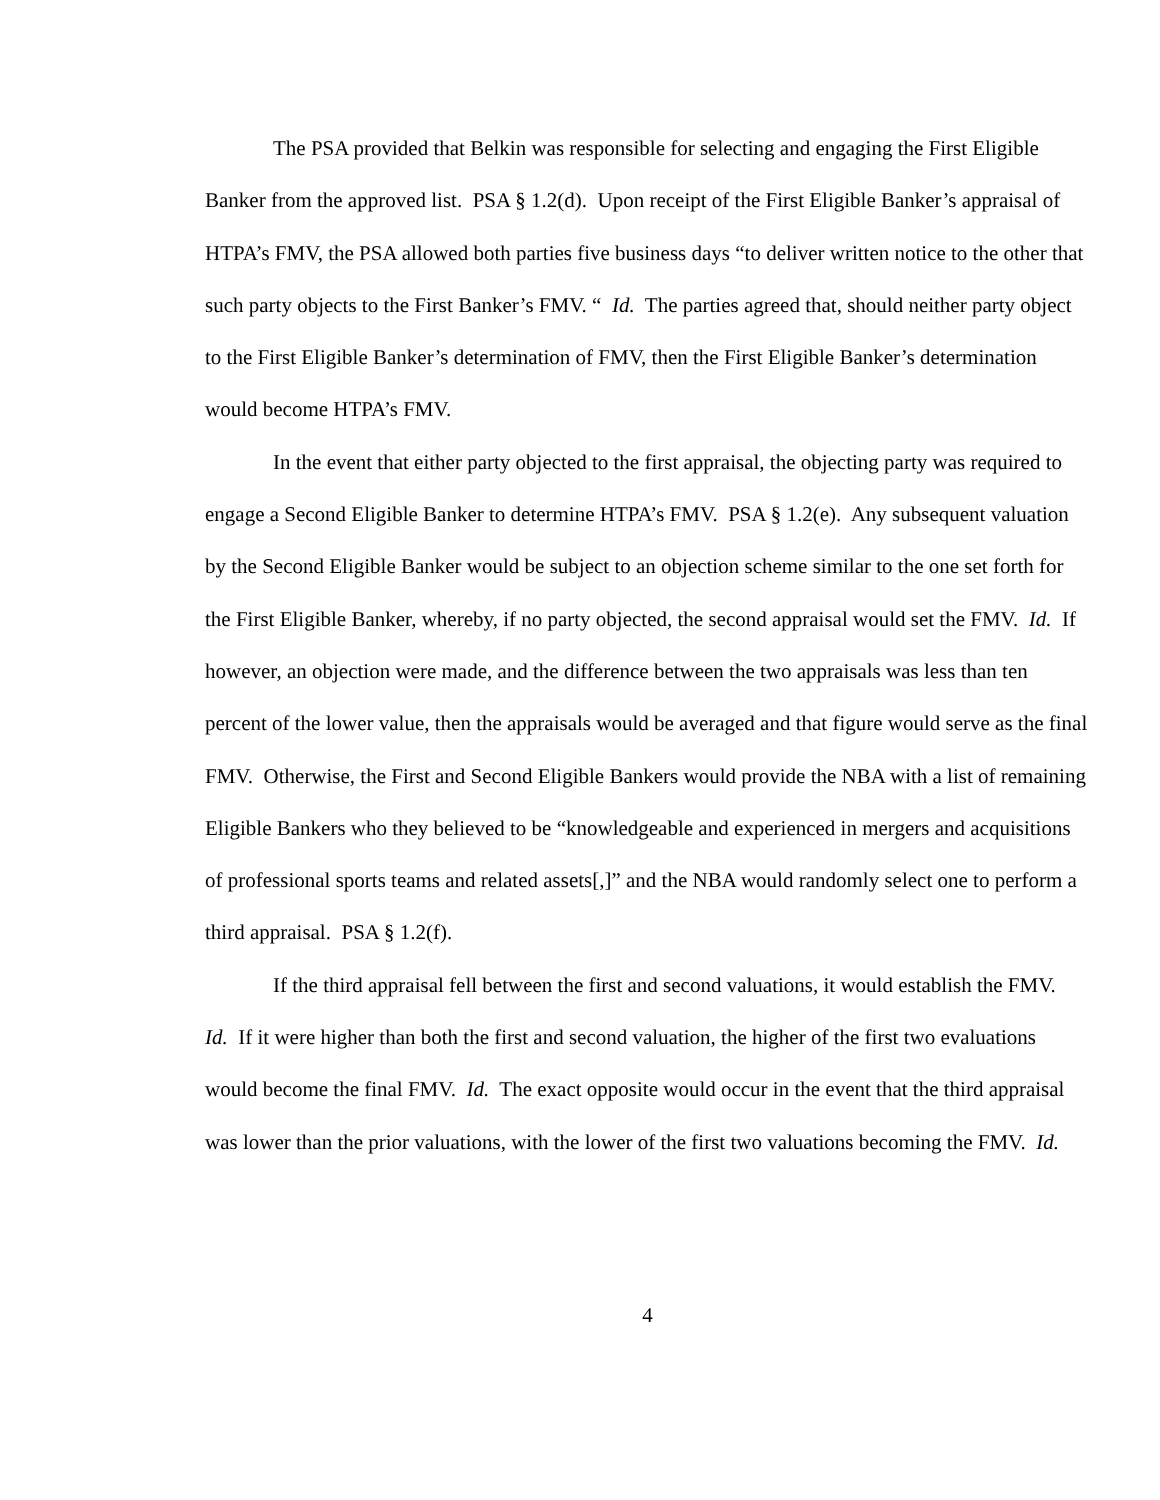The PSA provided that Belkin was responsible for selecting and engaging the First Eligible Banker from the approved list. PSA § 1.2(d). Upon receipt of the First Eligible Banker’s appraisal of HTPA’s FMV, the PSA allowed both parties five business days “to deliver written notice to the other that such party objects to the First Banker’s FMV. “ Id. The parties agreed that, should neither party object to the First Eligible Banker’s determination of FMV, then the First Eligible Banker’s determination would become HTPA’s FMV.
In the event that either party objected to the first appraisal, the objecting party was required to engage a Second Eligible Banker to determine HTPA’s FMV. PSA § 1.2(e). Any subsequent valuation by the Second Eligible Banker would be subject to an objection scheme similar to the one set forth for the First Eligible Banker, whereby, if no party objected, the second appraisal would set the FMV. Id. If however, an objection were made, and the difference between the two appraisals was less than ten percent of the lower value, then the appraisals would be averaged and that figure would serve as the final FMV. Otherwise, the First and Second Eligible Bankers would provide the NBA with a list of remaining Eligible Bankers who they believed to be “knowledgeable and experienced in mergers and acquisitions of professional sports teams and related assets[,]” and the NBA would randomly select one to perform a third appraisal. PSA § 1.2(f).
If the third appraisal fell between the first and second valuations, it would establish the FMV. Id. If it were higher than both the first and second valuation, the higher of the first two evaluations would become the final FMV. Id. The exact opposite would occur in the event that the third appraisal was lower than the prior valuations, with the lower of the first two valuations becoming the FMV. Id.
4